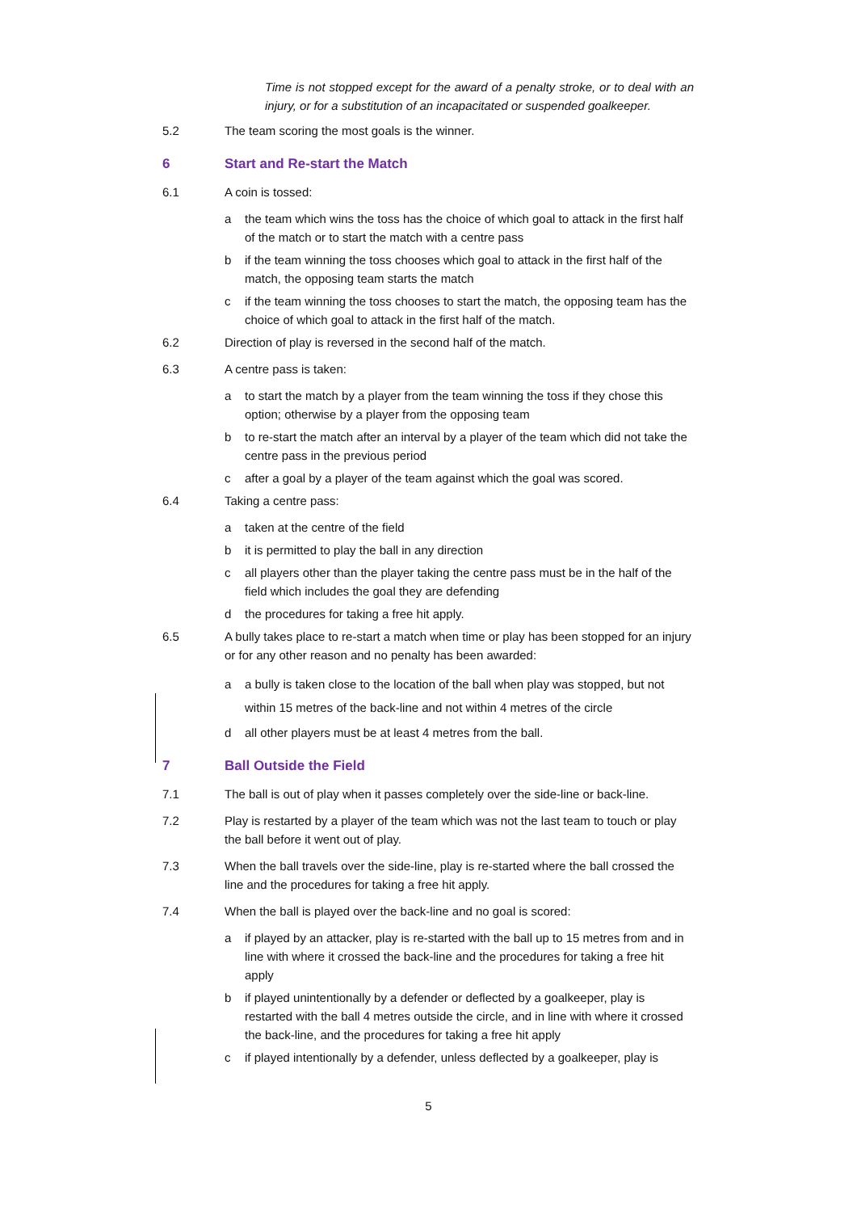Time is not stopped except for the award of a penalty stroke, or to deal with an injury, or for a substitution of an incapacitated or suspended goalkeeper.
5.2 The team scoring the most goals is the winner.
6 Start and Re-start the Match
6.1 A coin is tossed:
a the team which wins the toss has the choice of which goal to attack in the first half of the match or to start the match with a centre pass
b if the team winning the toss chooses which goal to attack in the first half of the match, the opposing team starts the match
c if the team winning the toss chooses to start the match, the opposing team has the choice of which goal to attack in the first half of the match.
6.2 Direction of play is reversed in the second half of the match.
6.3 A centre pass is taken:
a to start the match by a player from the team winning the toss if they chose this option; otherwise by a player from the opposing team
b to re-start the match after an interval by a player of the team which did not take the centre pass in the previous period
c after a goal by a player of the team against which the goal was scored.
6.4 Taking a centre pass:
a taken at the centre of the field
b it is permitted to play the ball in any direction
c all players other than the player taking the centre pass must be in the half of the field which includes the goal they are defending
d the procedures for taking a free hit apply.
6.5 A bully takes place to re-start a match when time or play has been stopped for an injury or for any other reason and no penalty has been awarded:
a a bully is taken close to the location of the ball when play was stopped, but not within 15 metres of the back-line and not within 4 metres of the circle
d all other players must be at least 4 metres from the ball.
7 Ball Outside the Field
7.1 The ball is out of play when it passes completely over the side-line or back-line.
7.2 Play is restarted by a player of the team which was not the last team to touch or play the ball before it went out of play.
7.3 When the ball travels over the side-line, play is re-started where the ball crossed the line and the procedures for taking a free hit apply.
7.4 When the ball is played over the back-line and no goal is scored:
a if played by an attacker, play is re-started with the ball up to 15 metres from and in line with where it crossed the back-line and the procedures for taking a free hit apply
b if played unintentionally by a defender or deflected by a goalkeeper, play is restarted with the ball 4 metres outside the circle, and in line with where it crossed the back-line, and the procedures for taking a free hit apply
c if played intentionally by a defender, unless deflected by a goalkeeper, play is
5